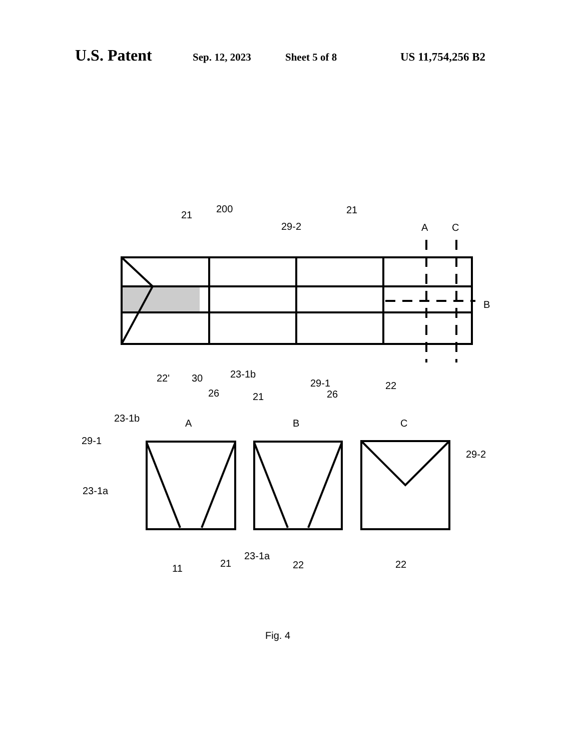U.S. Patent Sep. 12, 2023 Sheet 5 of 8 US 11,754,256 B2
21
200
29-2
21
A
C
B
22'
30
23-1b
29-1
22
26
21
26
23-1b
29-1
23-1a
A
B
C
29-2
11
21
23-1a
22
22
Fig. 4